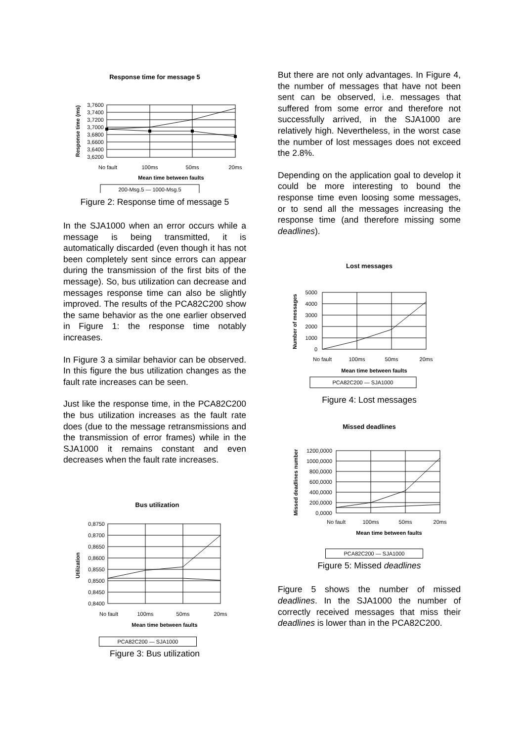Response time for message 5
3,7600
3,7400
3,7200
3,7000
3,6800
3,6600
3,6400
3,6200
Response time (ms)
No fault
100ms
50ms
20ms
Mean time between faults
200-Msg.5 — 1000-Msg.5
Figure 2: Response time of message 5
In the SJA1000 when an error occurs while a message is being transmitted, it is automatically discarded (even though it has not been completely sent since errors can appear during the transmission of the first bits of the message). So, bus utilization can decrease and messages response time can also be slightly improved. The results of the PCA82C200 show the same behavior as the one earlier observed in Figure 1: the response time notably increases.
In Figure 3 a similar behavior can be observed. In this figure the bus utilization changes as the fault rate increases can be seen.
Just like the response time, in the PCA82C200 the bus utilization increases as the fault rate does (due to the message retransmissions and the transmission of error frames) while in the SJA1000 it remains constant and even decreases when the fault rate increases.
Bus utilization
0,8750
0,8700
0,8650
0,8600
0,8550
0,8500
0,8450
0,8400
Utilization
No fault
100ms
50ms
20ms
Mean time between faults
PCA82C200 — SJA1000
Figure 3: Bus utilization
But there are not only advantages. In Figure 4, the number of messages that have not been sent can be observed, i.e. messages that suffered from some error and therefore not successfully arrived, in the SJA1000 are relatively high. Nevertheless, in the worst case the number of lost messages does not exceed the 2.8%.
Depending on the application goal to develop it could be more interesting to bound the response time even loosing some messages, or to send all the messages increasing the response time (and therefore missing some deadlines).
Lost messages
5000
4000
3000
2000
1000
0
Number of messages
No fault
100ms
50ms
20ms
Mean time between faults
PCA82C200 — SJA1000
Figure 4: Lost messages
Missed deadlines
1200,0000
1000,0000
800,0000
600,0000
400,0000
200,0000
0,0000
Missed deadlines number
No fault
100ms
50ms
20ms
Mean time between faults
PCA82C200 — SJA1000
Figure 5: Missed deadlines
Figure 5 shows the number of missed deadlines. In the SJA1000 the number of correctly received messages that miss their deadlines is lower than in the PCA82C200.